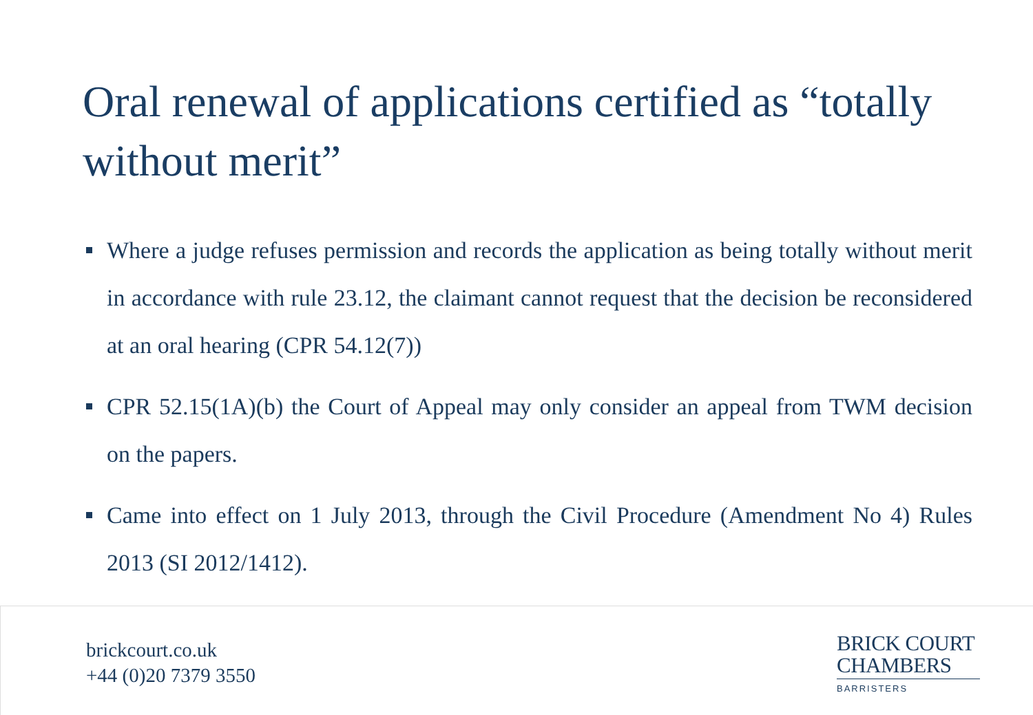Oral renewal of applications certified as “totally without merit”
Where a judge refuses permission and records the application as being totally without merit in accordance with rule 23.12, the claimant cannot request that the decision be reconsidered at an oral hearing (CPR 54.12(7))
CPR 52.15(1A)(b) the Court of Appeal may only consider an appeal from TWM decision on the papers.
Came into effect on 1 July 2013, through the Civil Procedure (Amendment No 4) Rules 2013 (SI 2012/1412).
brickcourt.co.uk
+44 (0)20 7379 3550
BRICK COURT
CHAMBERS
BARRISTERS